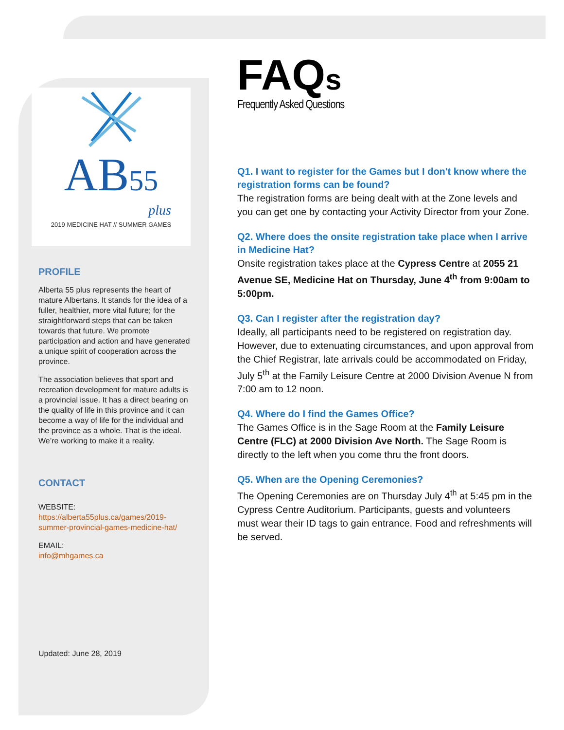AB55
plus
2019 MEDICINE HAT // SUMMER GAMES
PROFILE
Alberta 55 plus represents the heart of mature Albertans. It stands for the idea of a fuller, healthier, more vital future; for the straightforward steps that can be taken towards that future. We promote participation and action and have generated a unique spirit of cooperation across the province.
The association believes that sport and recreation development for mature adults is a provincial issue. It has a direct bearing on the quality of life in this province and it can become a way of life for the individual and the province as a whole. That is the ideal. We’re working to make it a reality.
CONTACT
WEBSITE:
https://alberta55plus.ca/games/2019-summer-provincial-games-medicine-hat/
EMAIL:
info@mhgames.ca
Updated: June 28, 2019
FAQs
Frequently Asked Questions
Q1. I want to register for the Games but I don't know where the registration forms can be found?
The registration forms are being dealt with at the Zone levels and you can get one by contacting your Activity Director from your Zone.
Q2. Where does the onsite registration take place when I arrive in Medicine Hat?
Onsite registration takes place at the Cypress Centre at 2055 21 Avenue SE, Medicine Hat on Thursday, June 4<sup>th</sup> from 9:00am to 5:00pm.
Q3. Can I register after the registration day?
Ideally, all participants need to be registered on registration day. However, due to extenuating circumstances, and upon approval from the Chief Registrar, late arrivals could be accommodated on Friday, July 5<sup>th</sup> at the Family Leisure Centre at 2000 Division Avenue N from 7:00 am to 12 noon.
Q4. Where do I find the Games Office?
The Games Office is in the Sage Room at the Family Leisure Centre (FLC) at 2000 Division Ave North. The Sage Room is directly to the left when you come thru the front doors.
Q5. When are the Opening Ceremonies?
The Opening Ceremonies are on Thursday July 4<sup>th</sup> at 5:45 pm in the Cypress Centre Auditorium. Participants, guests and volunteers must wear their ID tags to gain entrance. Food and refreshments will be served.